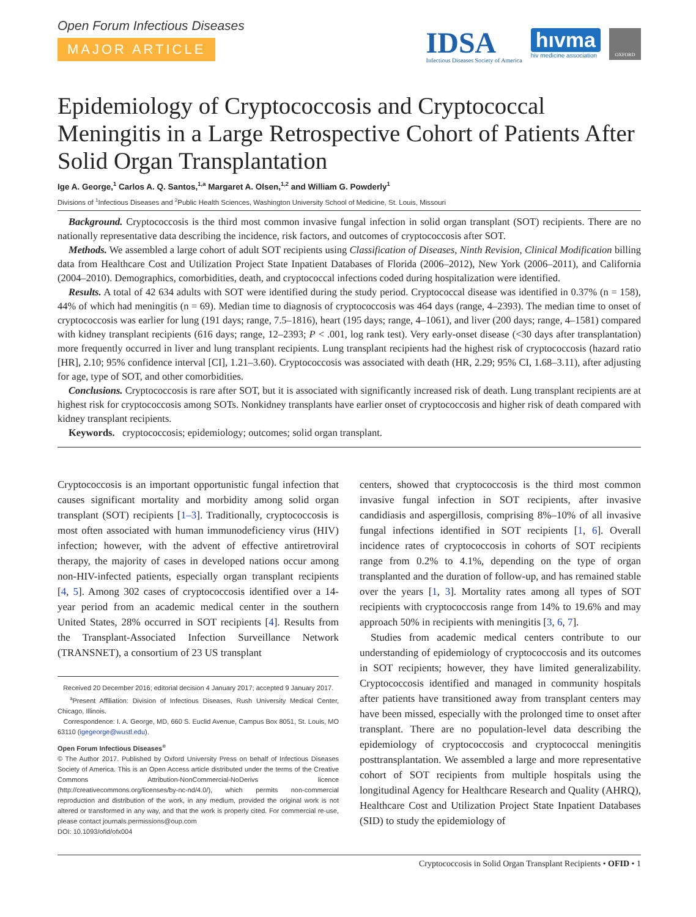IDSA
Infectious Diseases Society of America
hıvma
hiv medicine association
OXFORD
Open Forum Infectious Diseases
MAJOR ARTICLE
Epidemiology of Cryptococcosis and Cryptococcal Meningitis in a Large Retrospective Cohort of Patients After Solid Organ Transplantation
Ige A. George,<sup>1</sup> Carlos A. Q. Santos,<sup>1,a</sup> Margaret A. Olsen,<sup>1,2</sup> and William G. Powderly<sup>1</sup>
Divisions of <sup>1</sup>Infectious Diseases and <sup>2</sup>Public Health Sciences, Washington University School of Medicine, St. Louis, Missouri
Background. Cryptococcosis is the third most common invasive fungal infection in solid organ transplant (SOT) recipients. There are no nationally representative data describing the incidence, risk factors, and outcomes of cryptococcosis after SOT.
Methods. We assembled a large cohort of adult SOT recipients using Classification of Diseases, Ninth Revision, Clinical Modification billing data from Healthcare Cost and Utilization Project State Inpatient Databases of Florida (2006–2012), New York (2006–2011), and California (2004–2010). Demographics, comorbidities, death, and cryptococcal infections coded during hospitalization were identified.
Results. A total of 42 634 adults with SOT were identified during the study period. Cryptococcal disease was identified in 0.37% (n = 158), 44% of which had meningitis (n = 69). Median time to diagnosis of cryptococcosis was 464 days (range, 4–2393). The median time to onset of cryptococcosis was earlier for lung (191 days; range, 7.5–1816), heart (195 days; range, 4–1061), and liver (200 days; range, 4–1581) compared with kidney transplant recipients (616 days; range, 12–2393; P < .001, log rank test). Very early-onset disease (<30 days after transplantation) more frequently occurred in liver and lung transplant recipients. Lung transplant recipients had the highest risk of cryptococcosis (hazard ratio [HR], 2.10; 95% confidence interval [CI], 1.21–3.60). Cryptococcosis was associated with death (HR, 2.29; 95% CI, 1.68–3.11), after adjusting for age, type of SOT, and other comorbidities.
Conclusions. Cryptococcosis is rare after SOT, but it is associated with significantly increased risk of death. Lung transplant recipients are at highest risk for cryptococcosis among SOTs. Nonkidney transplants have earlier onset of cryptococcosis and higher risk of death compared with kidney transplant recipients.
Keywords. cryptococcosis; epidemiology; outcomes; solid organ transplant.
Cryptococcosis is an important opportunistic fungal infection that causes significant mortality and morbidity among solid organ transplant (SOT) recipients [1–3]. Traditionally, cryptococcosis is most often associated with human immunodeficiency virus (HIV) infection; however, with the advent of effective antiretroviral therapy, the majority of cases in developed nations occur among non-HIV-infected patients, especially organ transplant recipients [4, 5]. Among 302 cases of cryptococcosis identified over a 14-year period from an academic medical center in the southern United States, 28% occurred in SOT recipients [4]. Results from the Transplant-Associated Infection Surveillance Network (TRANSNET), a consortium of 23 US transplant
Received 20 December 2016; editorial decision 4 January 2017; accepted 9 January 2017.
<sup>a</sup> Present Affiliation: Division of Infectious Diseases, Rush University Medical Center, Chicago, Illinois.
Correspondence: I. A. George, MD, 660 S. Euclid Avenue, Campus Box 8051, St. Louis, MO 63110 (igegeorge@wustl.edu).
Open Forum Infectious Diseases<sup>®</sup>
© The Author 2017. Published by Oxford University Press on behalf of Infectious Diseases Society of America. This is an Open Access article distributed under the terms of the Creative Commons Attribution-NonCommercial-NoDerivs licence (http://creativecommons.org/licenses/by-nc-nd/4.0/), which permits non-commercial reproduction and distribution of the work, in any medium, provided the original work is not altered or transformed in any way, and that the work is properly cited. For commercial re-use, please contact journals.permissions@oup.com
DOI: 10.1093/ofid/ofx004
centers, showed that cryptococcosis is the third most common invasive fungal infection in SOT recipients, after invasive candidiasis and aspergillosis, comprising 8%–10% of all invasive fungal infections identified in SOT recipients [1, 6]. Overall incidence rates of cryptococcosis in cohorts of SOT recipients range from 0.2% to 4.1%, depending on the type of organ transplanted and the duration of follow-up, and has remained stable over the years [1, 3]. Mortality rates among all types of SOT recipients with cryptococcosis range from 14% to 19.6% and may approach 50% in recipients with meningitis [3, 6, 7].
Studies from academic medical centers contribute to our understanding of epidemiology of cryptococcosis and its outcomes in SOT recipients; however, they have limited generalizability. Cryptococcosis identified and managed in community hospitals after patients have transitioned away from transplant centers may have been missed, especially with the prolonged time to onset after transplant. There are no population-level data describing the epidemiology of cryptococcosis and cryptococcal meningitis posttransplantation. We assembled a large and more representative cohort of SOT recipients from multiple hospitals using the longitudinal Agency for Healthcare Research and Quality (AHRQ), Healthcare Cost and Utilization Project State Inpatient Databases (SID) to study the epidemiology of
Cryptococcosis in Solid Organ Transplant Recipients • OFID • 1